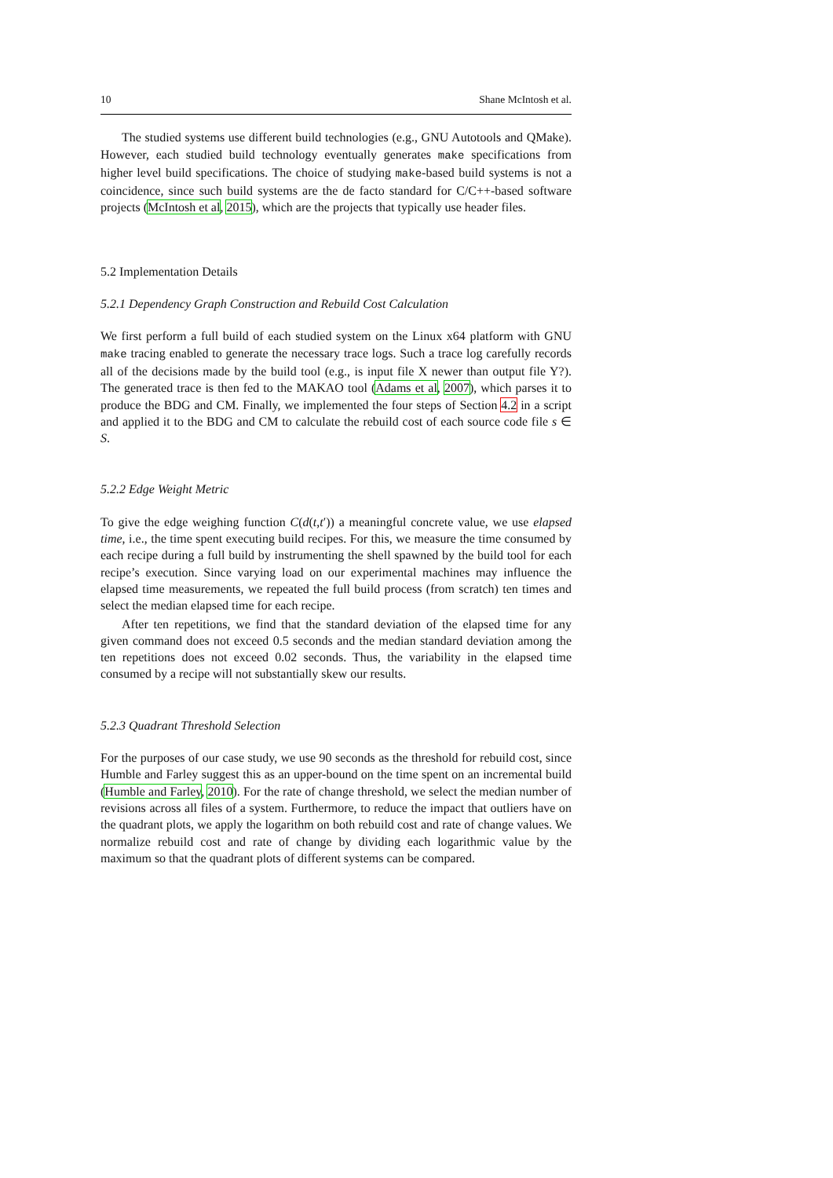10 Shane McIntosh et al.
The studied systems use different build technologies (e.g., GNU Autotools and QMake). However, each studied build technology eventually generates make specifications from higher level build specifications. The choice of studying make-based build systems is not a coincidence, since such build systems are the de facto standard for C/C++-based software projects (McIntosh et al, 2015), which are the projects that typically use header files.
5.2 Implementation Details
5.2.1 Dependency Graph Construction and Rebuild Cost Calculation
We first perform a full build of each studied system on the Linux x64 platform with GNU make tracing enabled to generate the necessary trace logs. Such a trace log carefully records all of the decisions made by the build tool (e.g., is input file X newer than output file Y?). The generated trace is then fed to the MAKAO tool (Adams et al, 2007), which parses it to produce the BDG and CM. Finally, we implemented the four steps of Section 4.2 in a script and applied it to the BDG and CM to calculate the rebuild cost of each source code file s ∈ S.
5.2.2 Edge Weight Metric
To give the edge weighing function C(d(t,t′)) a meaningful concrete value, we use elapsed time, i.e., the time spent executing build recipes. For this, we measure the time consumed by each recipe during a full build by instrumenting the shell spawned by the build tool for each recipe’s execution. Since varying load on our experimental machines may influence the elapsed time measurements, we repeated the full build process (from scratch) ten times and select the median elapsed time for each recipe.
After ten repetitions, we find that the standard deviation of the elapsed time for any given command does not exceed 0.5 seconds and the median standard deviation among the ten repetitions does not exceed 0.02 seconds. Thus, the variability in the elapsed time consumed by a recipe will not substantially skew our results.
5.2.3 Quadrant Threshold Selection
For the purposes of our case study, we use 90 seconds as the threshold for rebuild cost, since Humble and Farley suggest this as an upper-bound on the time spent on an incremental build (Humble and Farley, 2010). For the rate of change threshold, we select the median number of revisions across all files of a system. Furthermore, to reduce the impact that outliers have on the quadrant plots, we apply the logarithm on both rebuild cost and rate of change values. We normalize rebuild cost and rate of change by dividing each logarithmic value by the maximum so that the quadrant plots of different systems can be compared.